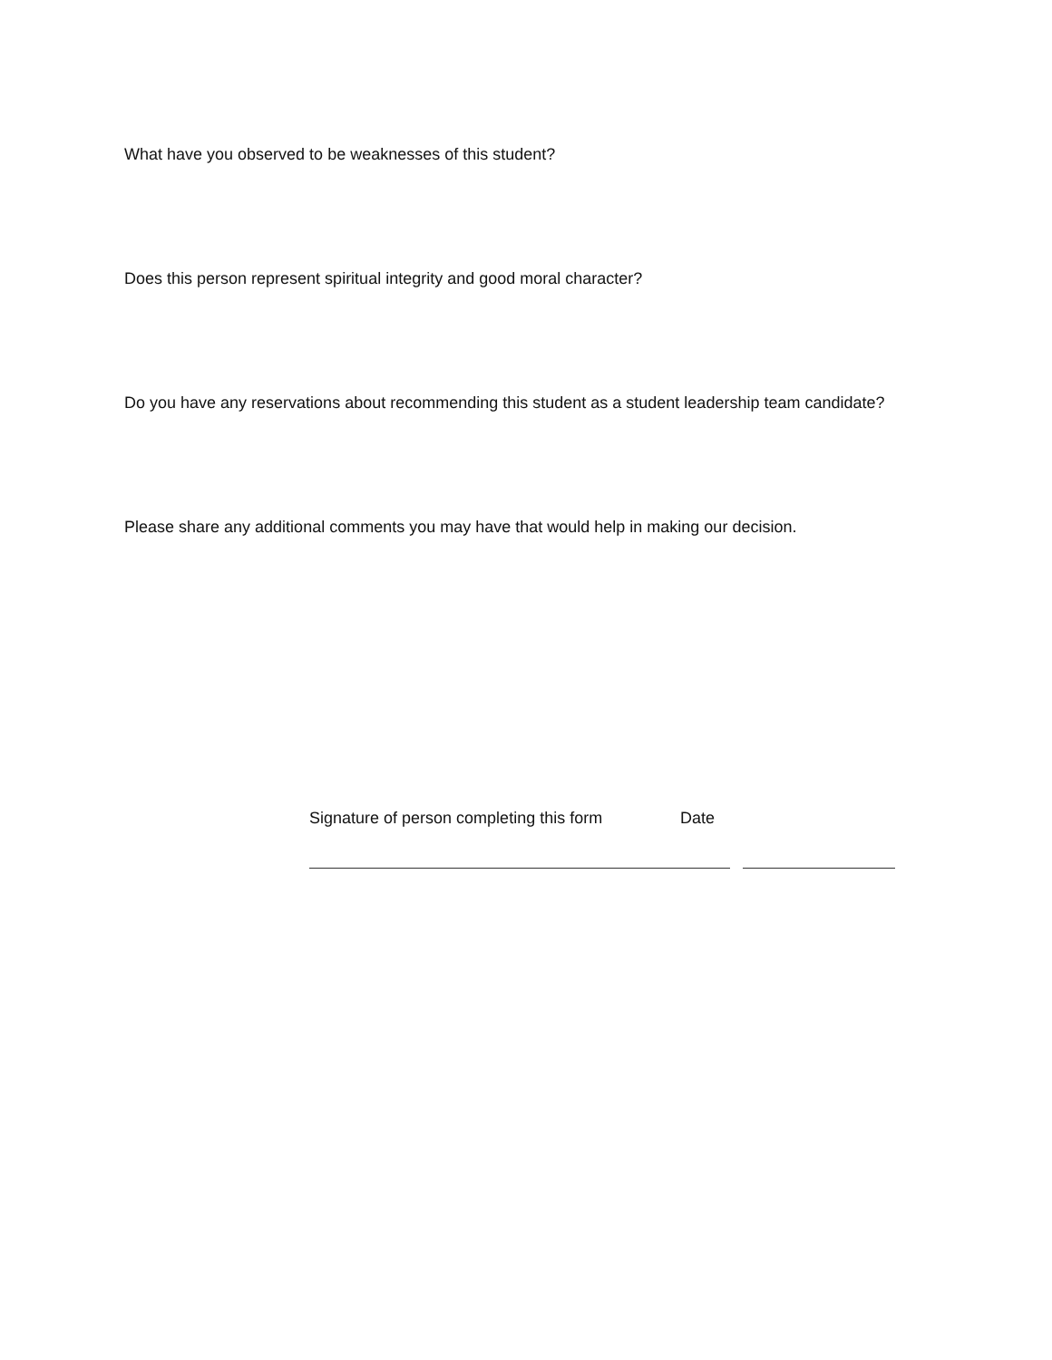What have you observed to be weaknesses of this student?
Does this person represent spiritual integrity and good moral character?
Do you have any reservations about recommending this student as a student leadership team candidate?
Please share any additional comments you may have that would help in making our decision.
Signature of person completing this form Date